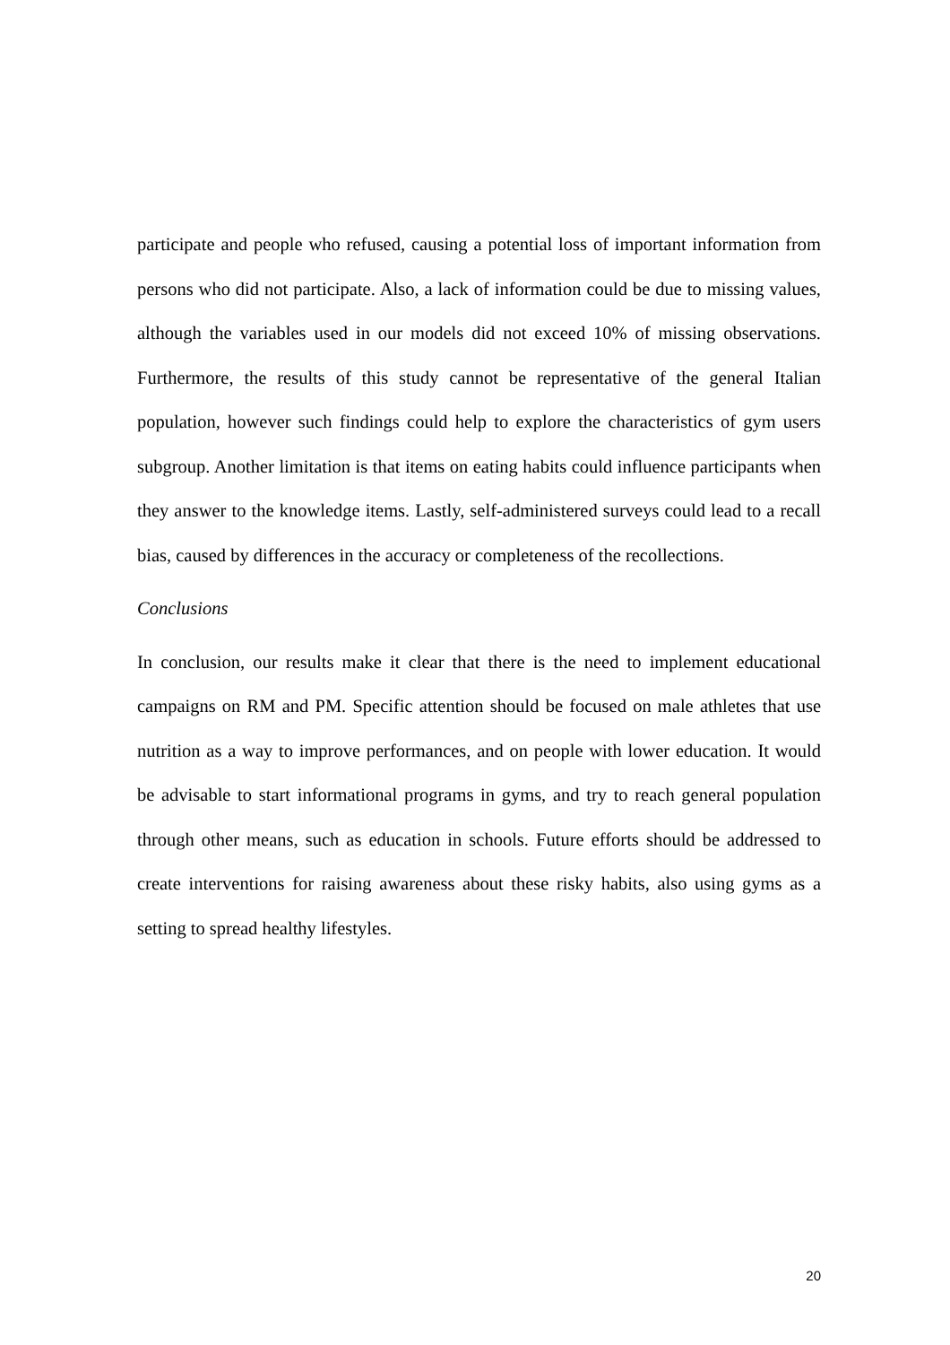participate and people who refused, causing a potential loss of important information from persons who did not participate. Also, a lack of information could be due to missing values, although the variables used in our models did not exceed 10% of missing observations. Furthermore, the results of this study cannot be representative of the general Italian population, however such findings could help to explore the characteristics of gym users subgroup. Another limitation is that items on eating habits could influence participants when they answer to the knowledge items. Lastly, self-administered surveys could lead to a recall bias, caused by differences in the accuracy or completeness of the recollections.
Conclusions
In conclusion, our results make it clear that there is the need to implement educational campaigns on RM and PM. Specific attention should be focused on male athletes that use nutrition as a way to improve performances, and on people with lower education. It would be advisable to start informational programs in gyms, and try to reach general population through other means, such as education in schools. Future efforts should be addressed to create interventions for raising awareness about these risky habits, also using gyms as a setting to spread healthy lifestyles.
20